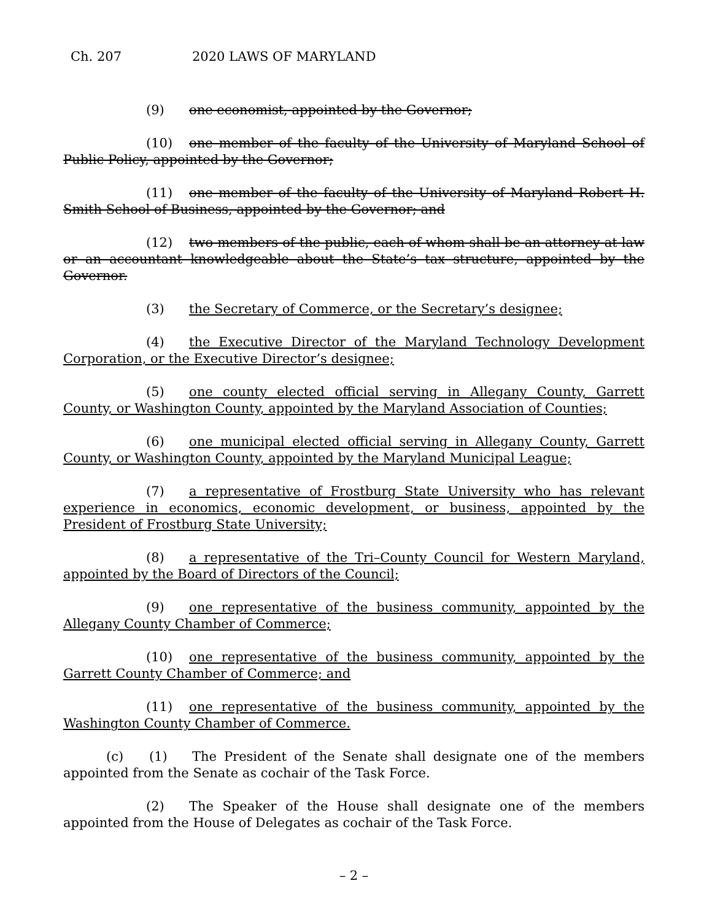Ch. 207 2020 LAWS OF MARYLAND
(9) one economist, appointed by the Governor;
(10) one member of the faculty of the University of Maryland School of Public Policy, appointed by the Governor;
(11) one member of the faculty of the University of Maryland Robert H. Smith School of Business, appointed by the Governor; and
(12) two members of the public, each of whom shall be an attorney at law or an accountant knowledgeable about the State’s tax structure, appointed by the Governor.
(3) the Secretary of Commerce, or the Secretary’s designee;
(4) the Executive Director of the Maryland Technology Development Corporation, or the Executive Director’s designee;
(5) one county elected official serving in Allegany County, Garrett County, or Washington County, appointed by the Maryland Association of Counties;
(6) one municipal elected official serving in Allegany County, Garrett County, or Washington County, appointed by the Maryland Municipal League;
(7) a representative of Frostburg State University who has relevant experience in economics, economic development, or business, appointed by the President of Frostburg State University;
(8) a representative of the Tri–County Council for Western Maryland, appointed by the Board of Directors of the Council;
(9) one representative of the business community, appointed by the Allegany County Chamber of Commerce;
(10) one representative of the business community, appointed by the Garrett County Chamber of Commerce; and
(11) one representative of the business community, appointed by the Washington County Chamber of Commerce.
(c) (1) The President of the Senate shall designate one of the members appointed from the Senate as cochair of the Task Force.
(2) The Speaker of the House shall designate one of the members appointed from the House of Delegates as cochair of the Task Force.
– 2 –